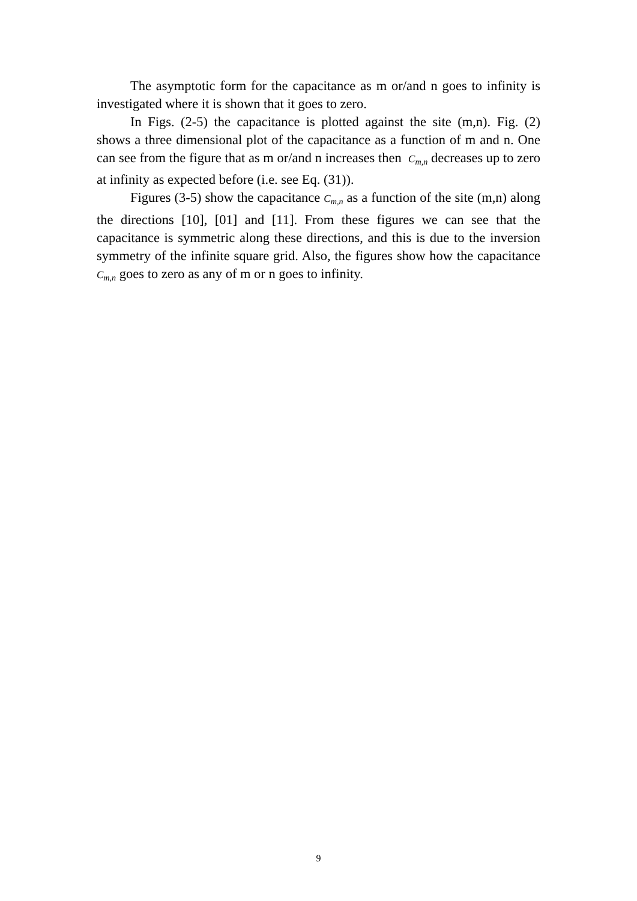The asymptotic form for the capacitance as m or/and n goes to infinity is investigated where it is shown that it goes to zero.
In Figs. (2-5) the capacitance is plotted against the site (m,n). Fig. (2) shows a three dimensional plot of the capacitance as a function of m and n. One can see from the figure that as m or/and n increases then C<sub>m,n</sub> decreases up to zero at infinity as expected before (i.e. see Eq. (31)).
Figures (3-5) show the capacitance C<sub>m,n</sub> as a function of the site (m,n) along the directions [10], [01] and [11]. From these figures we can see that the capacitance is symmetric along these directions, and this is due to the inversion symmetry of the infinite square grid. Also, the figures show how the capacitance C<sub>m,n</sub> goes to zero as any of m or n goes to infinity.
9